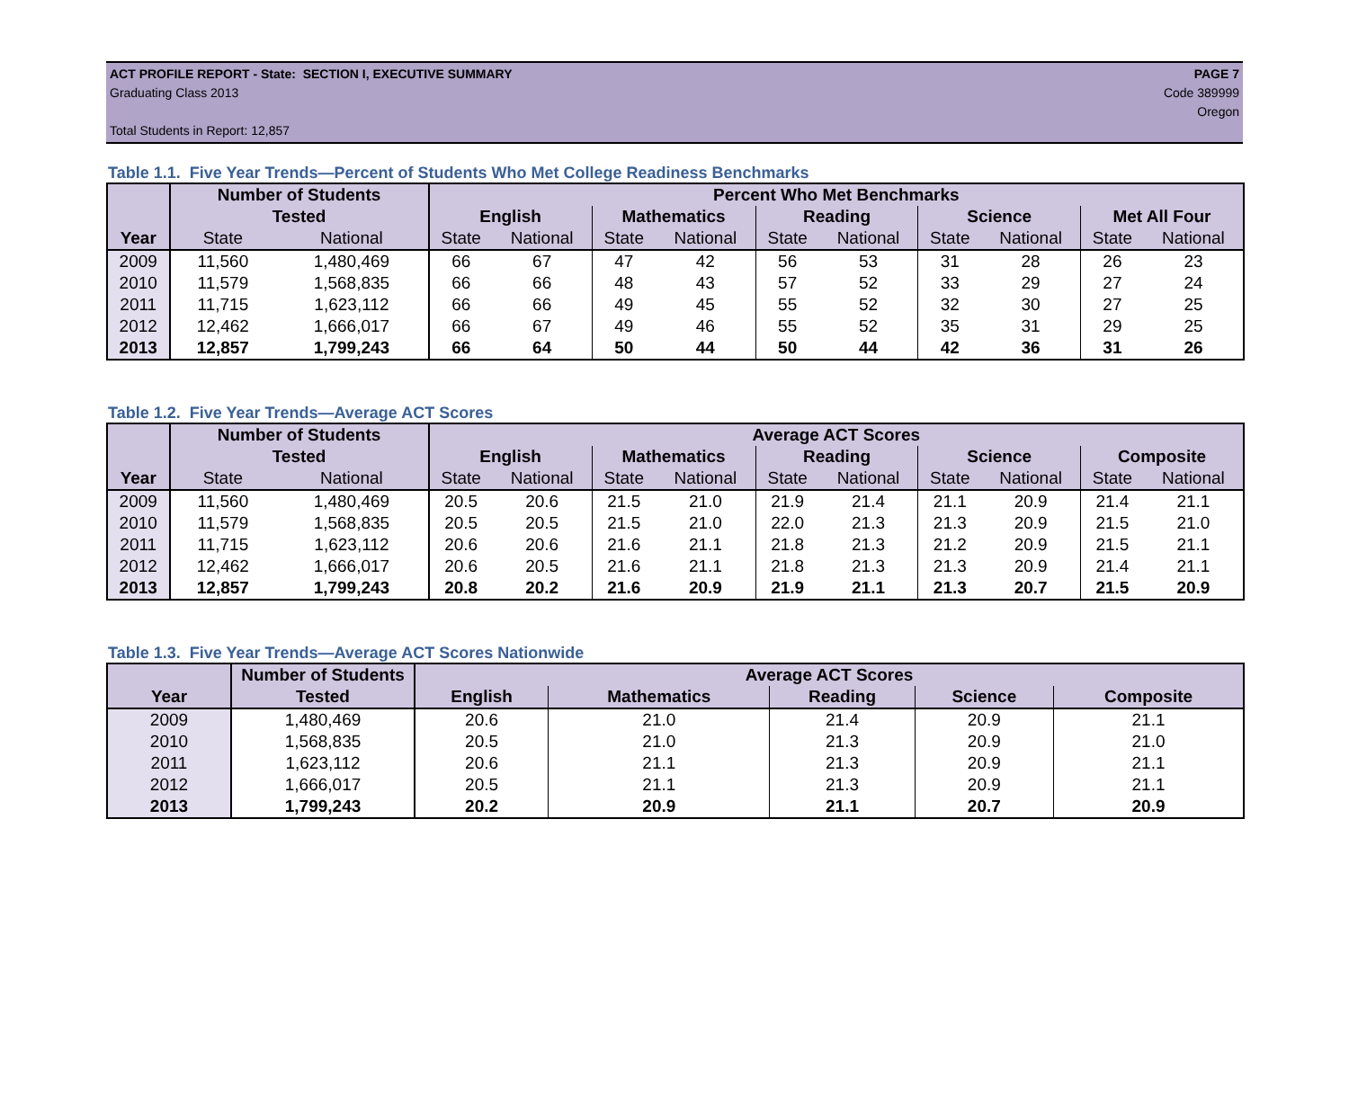ACT PROFILE REPORT - State: SECTION I, EXECUTIVE SUMMARY PAGE 7
Graduating Class 2013 Code 389999
Oregon
Total Students in Report: 12,857
Table 1.1. Five Year Trends—Percent of Students Who Met College Readiness Benchmarks
| | Number of Students | | Percent Who Met Benchmarks | | | | | | | | | |
| --- | --- | --- | --- | --- | --- | --- | --- | --- | --- | --- | --- | --- |
| | Tested | | English | | Mathematics | | Reading | | Science | | Met All Four | |
| Year | State | National | State | National | State | National | State | National | State | National | State | National |
| 2009 | 11,560 | 1,480,469 | 66 | 67 | 47 | 42 | 56 | 53 | 31 | 28 | 26 | 23 |
| 2010 | 11,579 | 1,568,835 | 66 | 66 | 48 | 43 | 57 | 52 | 33 | 29 | 27 | 24 |
| 2011 | 11,715 | 1,623,112 | 66 | 66 | 49 | 45 | 55 | 52 | 32 | 30 | 27 | 25 |
| 2012 | 12,462 | 1,666,017 | 66 | 67 | 49 | 46 | 55 | 52 | 35 | 31 | 29 | 25 |
| 2013 | 12,857 | 1,799,243 | 66 | 64 | 50 | 44 | 50 | 44 | 42 | 36 | 31 | 26 |
Table 1.2. Five Year Trends—Average ACT Scores
| | Number of Students | | Average ACT Scores | | | | | | | | | |
| --- | --- | --- | --- | --- | --- | --- | --- | --- | --- | --- | --- | --- |
| | Tested | | English | | Mathematics | | Reading | | Science | | Composite | |
| Year | State | National | State | National | State | National | State | National | State | National | State | National |
| 2009 | 11,560 | 1,480,469 | 20.5 | 20.6 | 21.5 | 21.0 | 21.9 | 21.4 | 21.1 | 20.9 | 21.4 | 21.1 |
| 2010 | 11,579 | 1,568,835 | 20.5 | 20.5 | 21.5 | 21.0 | 22.0 | 21.3 | 21.3 | 20.9 | 21.5 | 21.0 |
| 2011 | 11,715 | 1,623,112 | 20.6 | 20.6 | 21.6 | 21.1 | 21.8 | 21.3 | 21.2 | 20.9 | 21.5 | 21.1 |
| 2012 | 12,462 | 1,666,017 | 20.6 | 20.5 | 21.6 | 21.1 | 21.8 | 21.3 | 21.3 | 20.9 | 21.4 | 21.1 |
| 2013 | 12,857 | 1,799,243 | 20.8 | 20.2 | 21.6 | 20.9 | 21.9 | 21.1 | 21.3 | 20.7 | 21.5 | 20.9 |
Table 1.3. Five Year Trends—Average ACT Scores Nationwide
| | Number of Students | Average ACT Scores | | | | |
| --- | --- | --- | --- | --- | --- | --- |
| Year | Tested | English | Mathematics | Reading | Science | Composite |
| 2009 | 1,480,469 | 20.6 | 21.0 | 21.4 | 20.9 | 21.1 |
| 2010 | 1,568,835 | 20.5 | 21.0 | 21.3 | 20.9 | 21.0 |
| 2011 | 1,623,112 | 20.6 | 21.1 | 21.3 | 20.9 | 21.1 |
| 2012 | 1,666,017 | 20.5 | 21.1 | 21.3 | 20.9 | 21.1 |
| 2013 | 1,799,243 | 20.2 | 20.9 | 21.1 | 20.7 | 20.9 |